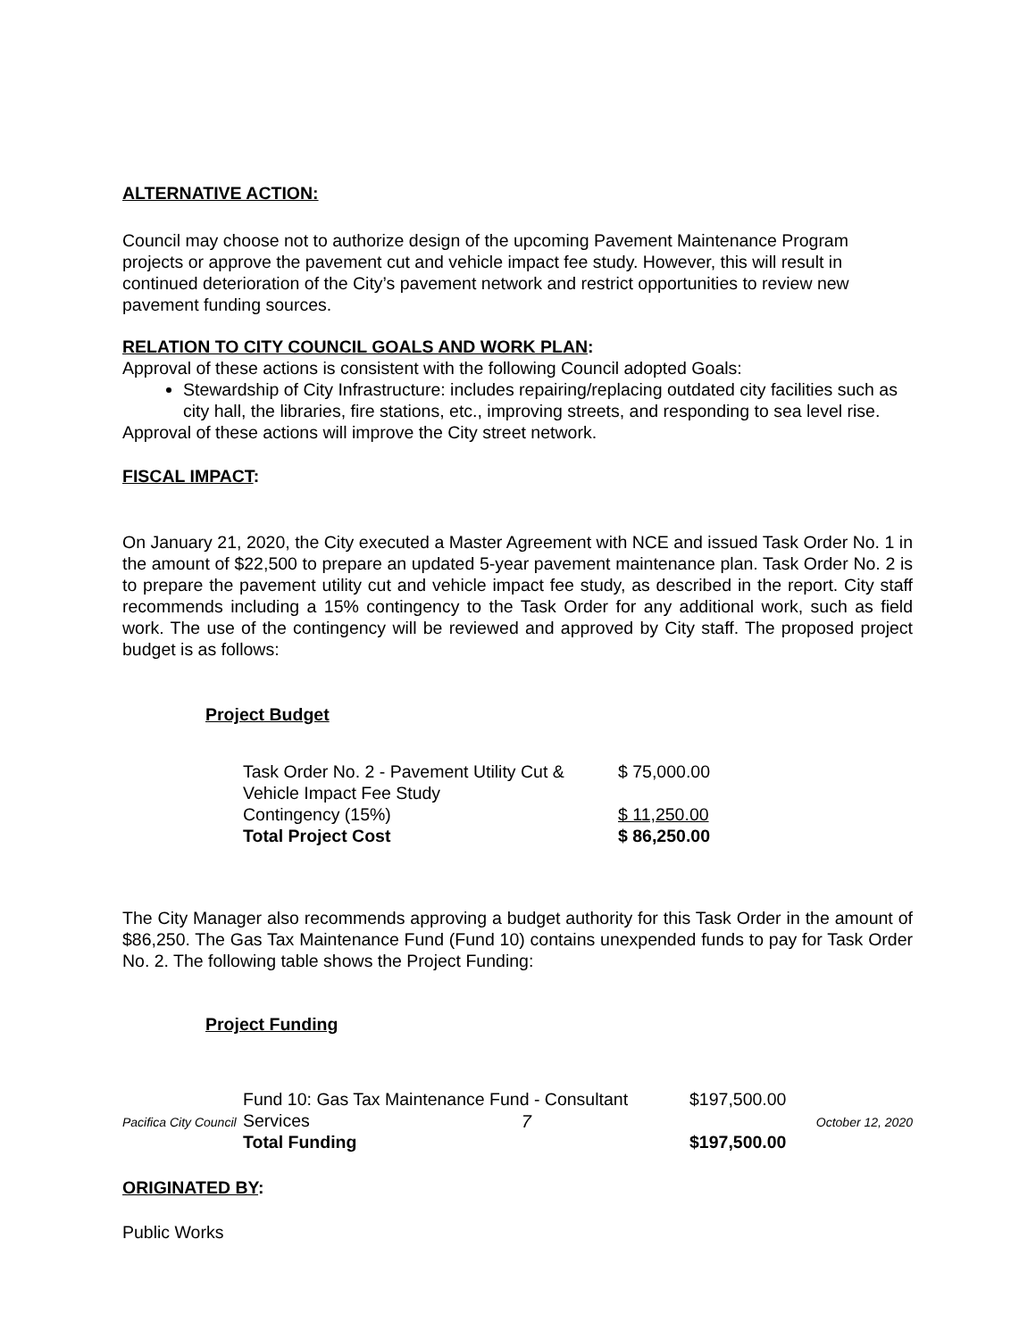ALTERNATIVE ACTION:
Council may choose not to authorize design of the upcoming Pavement Maintenance Program projects or approve the pavement cut and vehicle impact fee study. However, this will result in continued deterioration of the City’s pavement network and restrict opportunities to review new pavement funding sources.
RELATION TO CITY COUNCIL GOALS AND WORK PLAN:
Approval of these actions is consistent with the following Council adopted Goals:
Stewardship of City Infrastructure: includes repairing/replacing outdated city facilities such as city hall, the libraries, fire stations, etc., improving streets, and responding to sea level rise.
Approval of these actions will improve the City street network.
FISCAL IMPACT:
On January 21, 2020, the City executed a Master Agreement with NCE and issued Task Order No. 1 in the amount of $22,500 to prepare an updated 5-year pavement maintenance plan. Task Order No. 2 is to prepare the pavement utility cut and vehicle impact fee study, as described in the report. City staff recommends including a 15% contingency to the Task Order for any additional work, such as field work. The use of the contingency will be reviewed and approved by City staff. The proposed project budget is as follows:
Project Budget
| Task Order No. 2 - Pavement Utility Cut & Vehicle Impact Fee Study | $ 75,000.00 |
| Contingency (15%) | $ 11,250.00 |
| Total Project Cost | $ 86,250.00 |
The City Manager also recommends approving a budget authority for this Task Order in the amount of $86,250. The Gas Tax Maintenance Fund (Fund 10) contains unexpended funds to pay for Task Order No. 2. The following table shows the Project Funding:
Project Funding
| Fund 10: Gas Tax Maintenance Fund - Consultant Services | $197,500.00 |
| Total Funding | $197,500.00 |
ORIGINATED BY:
Public Works
Pacifica City Council 7 October 12, 2020